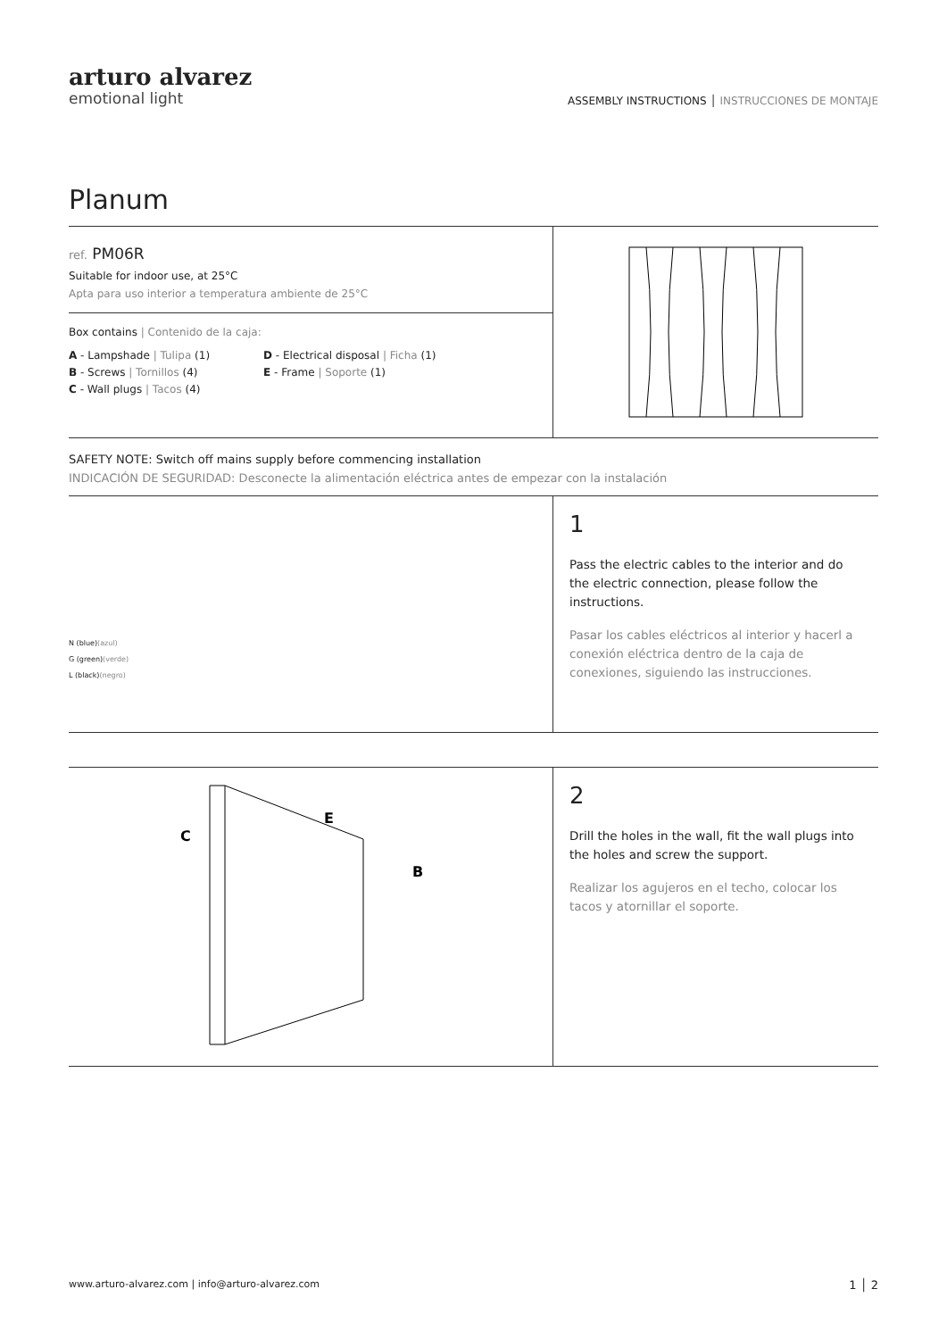arturo alvarez
emotional light
ASSEMBLY INSTRUCTIONS │ INSTRUCCIONES DE MONTAJE
Planum
ref. PM06R
Suitable for indoor use, at 25°C
Apta para uso interior a temperatura ambiente de 25°C
Box contains | Contenido de la caja:
A - Lampshade | Tulipa (1)
B - Screws | Tornillos (4)
C - Wall plugs | Tacos (4)
D - Electrical disposal | Ficha (1)
E - Frame | Soporte (1)
SAFETY NOTE: Switch off mains supply before commencing installation
INDICACIÓN DE SEGURIDAD: Desconecte la alimentación eléctrica antes de empezar con la instalación
N (blue)(azul)
G (green)(verde)
L (black)(negro)
1
Pass the electric cables to the interior and do the electric connection, please follow the instructions.
Pasar los cables eléctricos al interior y hacerl a conexión eléctrica dentro de la caja de conexiones, siguiendo las instrucciones.
C
E
B
2
Drill the holes in the wall, fit the wall plugs into the holes and screw the support.
Realizar los agujeros en el techo, colocar los tacos y atornillar el soporte.
www.arturo-alvarez.com | info@arturo-alvarez.com 1 │ 2